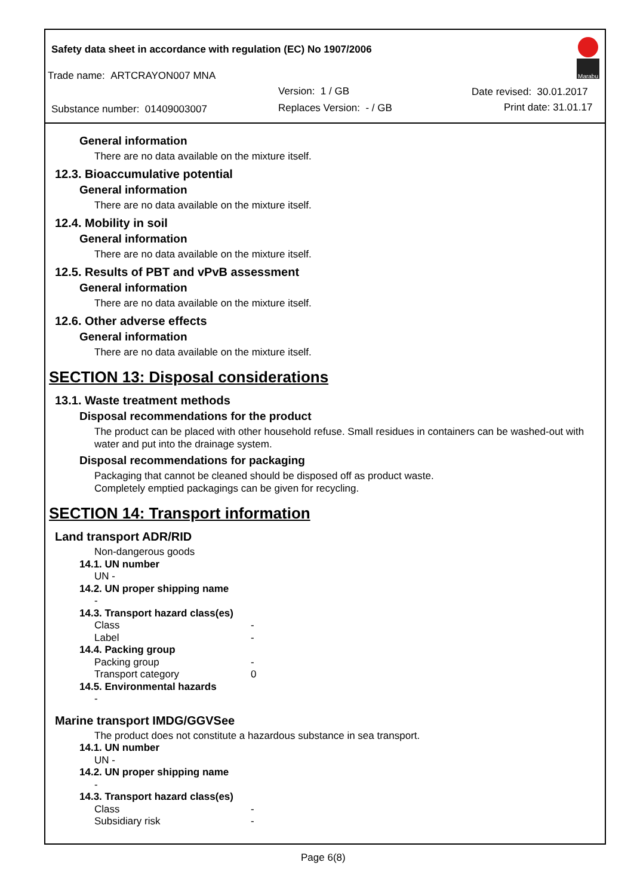Safety data sheet in accordance with regulation (EC) No 1907/2006
Trade name: ARTCRAYON007 MNA
Version: 1 / GB Date revised: 30.01.2017
Substance number: 01409003007 Replaces Version: - / GB Print date: 31.01.17
Marabu
General information
There are no data available on the mixture itself.
12.3. Bioaccumulative potential
General information
There are no data available on the mixture itself.
12.4. Mobility in soil
General information
There are no data available on the mixture itself.
12.5. Results of PBT and vPvB assessment
General information
There are no data available on the mixture itself.
12.6. Other adverse effects
General information
There are no data available on the mixture itself.
SECTION 13: Disposal considerations
13.1. Waste treatment methods
Disposal recommendations for the product
The product can be placed with other household refuse. Small residues in containers can be washed-out with water and put into the drainage system.
Disposal recommendations for packaging
Packaging that cannot be cleaned should be disposed off as product waste.
Completely emptied packagings can be given for recycling.
SECTION 14: Transport information
Land transport ADR/RID
Non-dangerous goods
14.1. UN number
UN -
14.2. UN proper shipping name
-
14.3. Transport hazard class(es)
Class -
Label -
14.4. Packing group
Packing group -
Transport category 0
14.5. Environmental hazards
-
Marine transport IMDG/GGVSee
The product does not constitute a hazardous substance in sea transport.
14.1. UN number
UN -
14.2. UN proper shipping name
-
14.3. Transport hazard class(es)
Class -
Subsidiary risk -
Page 6(8)